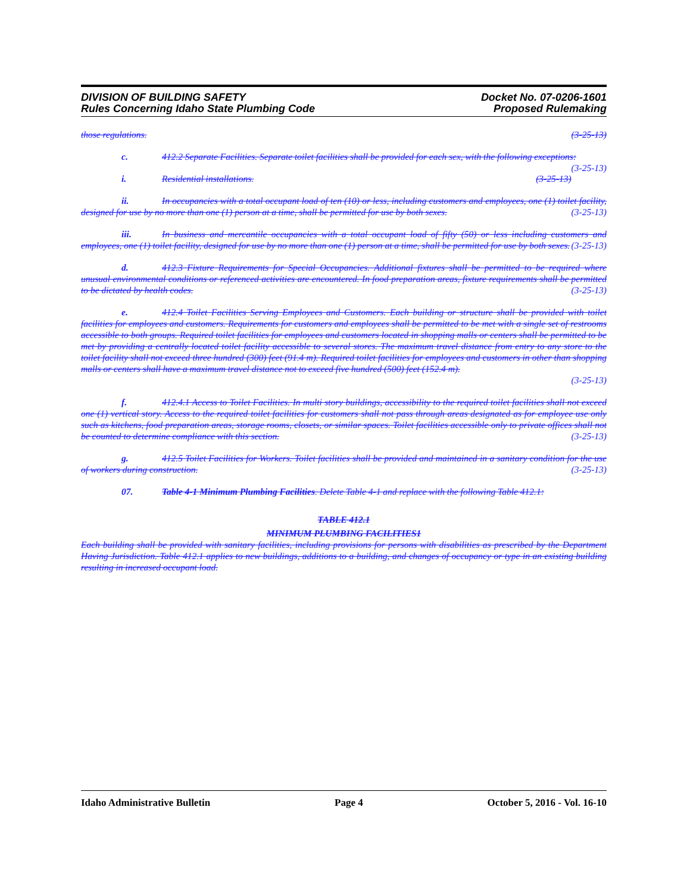DIVISION OF BUILDING SAFETY
Rules Concerning Idaho State Plumbing Code
Docket No. 07-0206-1601
Proposed Rulemaking
those regulations. (3-25-13)
c. 412.2 Separate Facilities. Separate toilet facilities shall be provided for each sex, with the following exceptions: (3-25-13)
i. Residential installations. (3-25-13)
ii. In occupancies with a total occupant load of ten (10) or less, including customers and employees, one (1) toilet facility, designed for use by no more than one (1) person at a time, shall be permitted for use by both sexes. (3-25-13)
iii. In business and mercantile occupancies with a total occupant load of fifty (50) or less including customers and employees, one (1) toilet facility, designed for use by no more than one (1) person at a time, shall be permitted for use by both sexes. (3-25-13)
d. 412.3 Fixture Requirements for Special Occupancies. Additional fixtures shall be permitted to be required where unusual environmental conditions or referenced activities are encountered. In food preparation areas, fixture requirements shall be permitted to be dictated by health codes. (3-25-13)
e. 412.4 Toilet Facilities Serving Employees and Customers. Each building or structure shall be provided with toilet facilities for employees and customers. Requirements for customers and employees shall be permitted to be met with a single set of restrooms accessible to both groups. Required toilet facilities for employees and customers located in shopping malls or centers shall be permitted to be met by providing a centrally located toilet facility accessible to several stores. The maximum travel distance from entry to any store to the toilet facility shall not exceed three hundred (300) feet (91.4 m). Required toilet facilities for employees and customers in other than shopping malls or centers shall have a maximum travel distance not to exceed five hundred (500) feet (152.4 m).
(3-25-13)
f. 412.4.1 Access to Toilet Facilities. In multi story buildings, accessibility to the required toilet facilities shall not exceed one (1) vertical story. Access to the required toilet facilities for customers shall not pass through areas designated as for employee use only such as kitchens, food preparation areas, storage rooms, closets, or similar spaces. Toilet facilities accessible only to private offices shall not be counted to determine compliance with this section. (3-25-13)
g. 412.5 Toilet Facilities for Workers. Toilet facilities shall be provided and maintained in a sanitary condition for the use of workers during construction. (3-25-13)
07. Table 4-1 Minimum Plumbing Facilities. Delete Table 4-1 and replace with the following Table 412.1:
TABLE 412.1
MINIMUM PLUMBING FACILITIES1
Each building shall be provided with sanitary facilities, including provisions for persons with disabilities as prescribed by the Department Having Jurisdiction. Table 412.1 applies to new buildings, additions to a building, and changes of occupancy or type in an existing building resulting in increased occupant load.
Idaho Administrative Bulletin Page 4 October 5, 2016 - Vol. 16-10